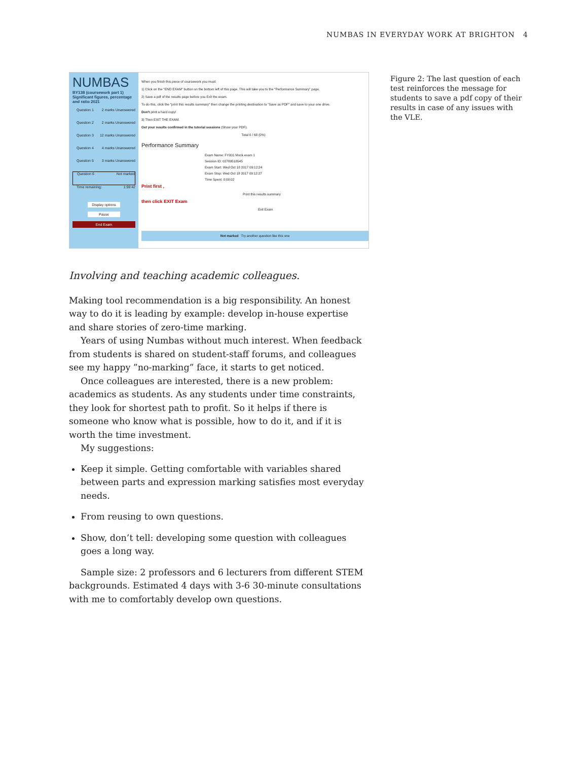NUMBAS IN EVERYDAY WORK AT BRIGHTON 4
NUMBAS
BY138 (coursework part 1) Significant figures, percentage and ratio 2021
Question 1 2 marks Unanswered
Question 2 2 marks Unanswered
Question 3 12 marks Unanswered
Question 4 4 marks Unanswered
Question 5 3 marks Unanswered
Question 6 Not marked
Time remaining: 1:59:42
Display options
Pause
End Exam
When you finish this piece of coursework you must:
1) Click on the "END EXAM" button on the bottom left of this page. This will take you to the "Performance Summary" page.
2) Save a pdf of the results page before you Exit the exam.
To do this, click the "print this results summary" then change the printing destination to "Save as PDF" and save to your one drive.
Don't print a hard copy!
3) Then EXIT THE EXAM.
Get your results confirmed in the tutorial sessions (Show your PDF).
Total 0 / 68 (0%)
Performance Summary
Exam Name: FY001 Mock exam 1
Session ID: 02789518545
Exam Start: Wed Oct 18 2017 09:12:24
Exam Stop: Wed Oct 18 2017 09:12:27
Time Spent: 0:00:02
Print first ,
Print this results summary
then click EXIT Exam
Exit Exam
Not marked Try another question like this one
Figure 2: The last question of each test reinforces the message for students to save a pdf copy of their results in case of any issues with the VLE.
Involving and teaching academic colleagues.
Making tool recommendation is a big responsibility. An honest way to do it is leading by example: develop in-house expertise and share stories of zero-time marking.
Years of using Numbas without much interest. When feedback from students is shared on student-staff forums, and colleagues see my happy ”no-marking” face, it starts to get noticed.
Once colleagues are interested, there is a new problem: academics as students. As any students under time constraints, they look for shortest path to profit. So it helps if there is someone who know what is possible, how to do it, and if it is worth the time investment.
My suggestions:
Keep it simple. Getting comfortable with variables shared between parts and expression marking satisfies most everyday needs.
From reusing to own questions.
Show, don’t tell: developing some question with colleagues goes a long way.
Sample size: 2 professors and 6 lecturers from different STEM backgrounds. Estimated 4 days with 3-6 30-minute consultations with me to comfortably develop own questions.